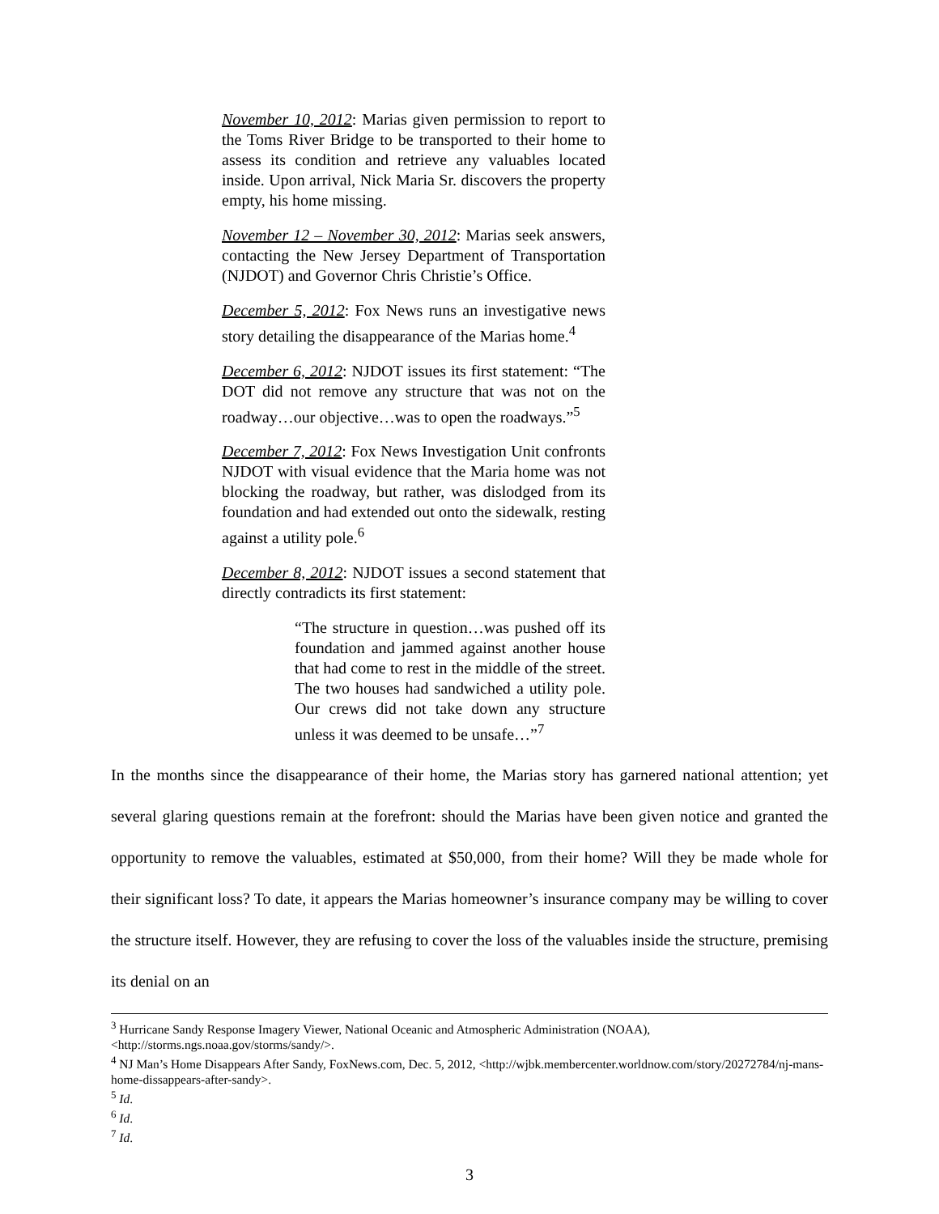November 10, 2012: Marias given permission to report to the Toms River Bridge to be transported to their home to assess its condition and retrieve any valuables located inside. Upon arrival, Nick Maria Sr. discovers the property empty, his home missing.
November 12 – November 30, 2012: Marias seek answers, contacting the New Jersey Department of Transportation (NJDOT) and Governor Chris Christie’s Office.
December 5, 2012: Fox News runs an investigative news story detailing the disappearance of the Marias home.<sup>4</sup>
December 6, 2012: NJDOT issues its first statement: “The DOT did not remove any structure that was not on the roadway…our objective…was to open the roadways.”<sup>5</sup>
December 7, 2012: Fox News Investigation Unit confronts NJDOT with visual evidence that the Maria home was not blocking the roadway, but rather, was dislodged from its foundation and had extended out onto the sidewalk, resting against a utility pole.<sup>6</sup>
December 8, 2012: NJDOT issues a second statement that directly contradicts its first statement:
“The structure in question…was pushed off its foundation and jammed against another house that had come to rest in the middle of the street. The two houses had sandwiched a utility pole. Our crews did not take down any structure unless it was deemed to be unsafe…”<sup>7</sup>
In the months since the disappearance of their home, the Marias story has garnered national attention; yet several glaring questions remain at the forefront: should the Marias have been given notice and granted the opportunity to remove the valuables, estimated at $50,000, from their home? Will they be made whole for their significant loss? To date, it appears the Marias homeowner’s insurance company may be willing to cover the structure itself. However, they are refusing to cover the loss of the valuables inside the structure, premising its denial on an
<sup>3</sup> Hurricane Sandy Response Imagery Viewer, National Oceanic and Atmospheric Administration (NOAA), <http://storms.ngs.noaa.gov/storms/sandy/>.
<sup>4</sup> NJ Man’s Home Disappears After Sandy, FoxNews.com, Dec. 5, 2012, <http://wjbk.membercenter.worldnow.com/story/20272784/nj-mans-home-dissappears-after-sandy>.
<sup>5</sup> Id.
<sup>6</sup> Id.
<sup>7</sup> Id.
3